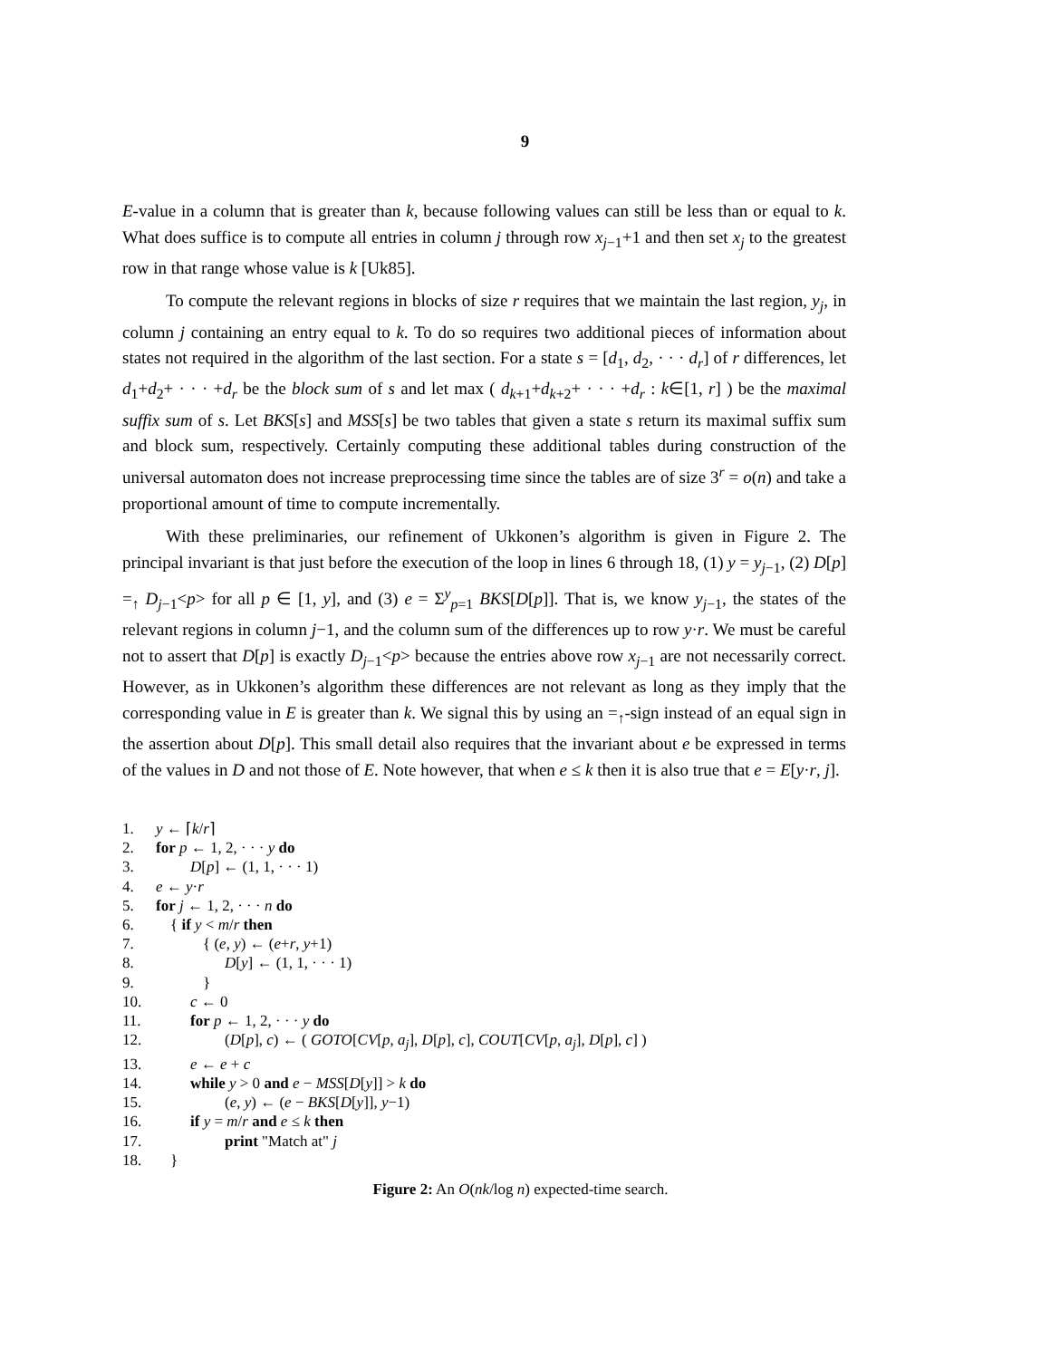9
E-value in a column that is greater than k, because following values can still be less than or equal to k. What does suffice is to compute all entries in column j through row x<sub>j−1</sub>+1 and then set x<sub>j</sub> to the greatest row in that range whose value is k [Uk85].
To compute the relevant regions in blocks of size r requires that we maintain the last region, y<sub>j</sub>, in column j containing an entry equal to k. To do so requires two additional pieces of information about states not required in the algorithm of the last section. For a state s = [d<sub>1</sub>, d<sub>2</sub>, · · · d<sub>r</sub>] of r differences, let d<sub>1</sub>+d<sub>2</sub>+ · · · +d<sub>r</sub> be the block sum of s and let max ( d<sub>k+1</sub>+d<sub>k+2</sub>+ · · · +d<sub>r</sub> : k∈[1, r] ) be the maximal suffix sum of s. Let BKS[s] and MSS[s] be two tables that given a state s return its maximal suffix sum and block sum, respectively. Certainly computing these additional tables during construction of the universal automaton does not increase preprocessing time since the tables are of size 3<sup>r</sup> = o(n) and take a proportional amount of time to compute incrementally.
With these preliminaries, our refinement of Ukkonen’s algorithm is given in Figure 2. The principal invariant is that just before the execution of the loop in lines 6 through 18, (1) y = y<sub>j−1</sub>, (2) D[p] =<sub>↑</sub> D<sub>j−1</sub><p> for all p ∈ [1, y], and (3) e = Σ<sup>y</sup><sub>p=1</sub> BKS[D[p]]. That is, we know y<sub>j−1</sub>, the states of the relevant regions in column j−1, and the column sum of the differences up to row y·r. We must be careful not to assert that D[p] is exactly D<sub>j−1</sub><p> because the entries above row x<sub>j−1</sub> are not necessarily correct. However, as in Ukkonen’s algorithm these differences are not relevant as long as they imply that the corresponding value in E is greater than k. We signal this by using an =<sub>↑</sub>-sign instead of an equal sign in the assertion about D[p]. This small detail also requires that the invariant about e be expressed in terms of the values in D and not those of E. Note however, that when e ≤ k then it is also true that e = E[y·r, j].
1. y ← ⌈k/r⌉
2. for p ← 1, 2, · · · y do
3. D[p] ← (1, 1, · · · 1)
4. e ← y·r
5. for j ← 1, 2, · · · n do
6. { if y < m/r then
7. { (e, y) ← (e+r, y+1)
8. D[y] ← (1, 1, · · · 1)
9. }
10. c ← 0
11. for p ← 1, 2, · · · y do
12. (D[p], c) ← ( GOTO[CV[p, a<sub>j</sub>], D[p], c], COUT[CV[p, a<sub>j</sub>], D[p], c] )
13. e ← e + c
14. while y > 0 and e − MSS[D[y]] > k do
15. (e, y) ← (e − BKS[D[y]], y−1)
16. if y = m/r and e ≤ k then
17. print "Match at" j
18. }
Figure 2: An O(nk/log n) expected-time search.